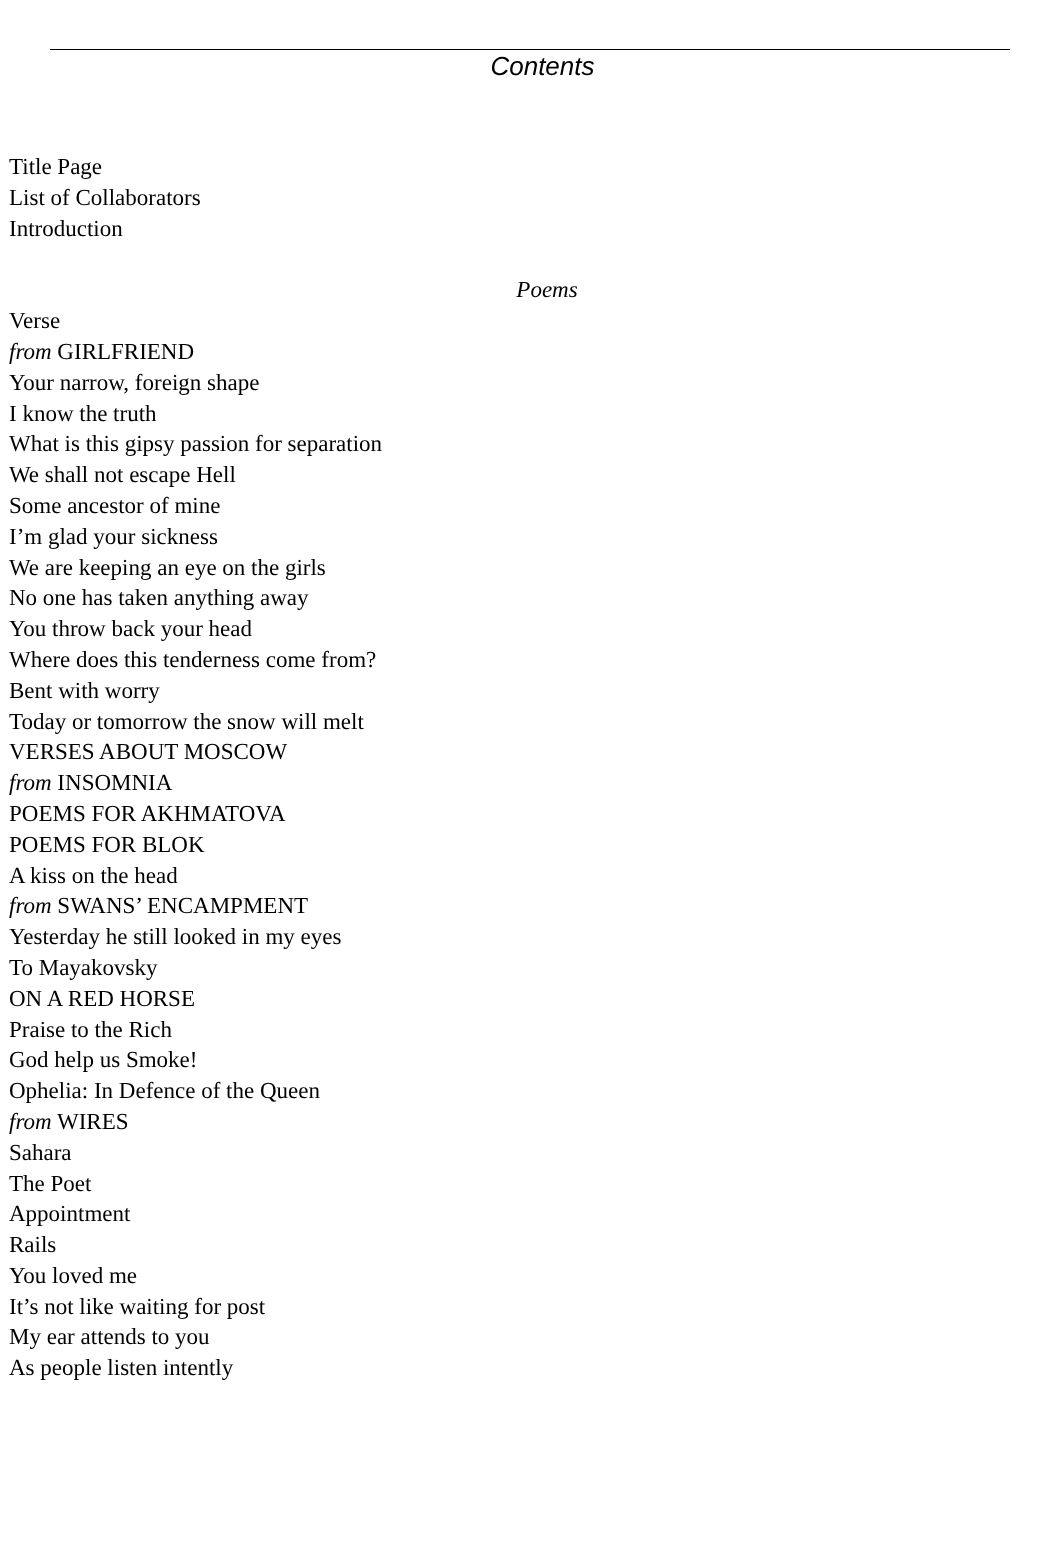Contents
Title Page
List of Collaborators
Introduction
Poems
Verse
from GIRLFRIEND
Your narrow, foreign shape
I know the truth
What is this gipsy passion for separation
We shall not escape Hell
Some ancestor of mine
I’m glad your sickness
We are keeping an eye on the girls
No one has taken anything away
You throw back your head
Where does this tenderness come from?
Bent with worry
Today or tomorrow the snow will melt
VERSES ABOUT MOSCOW
from INSOMNIA
POEMS FOR AKHMATOVA
POEMS FOR BLOK
A kiss on the head
from SWANS’ ENCAMPMENT
Yesterday he still looked in my eyes
To Mayakovsky
ON A RED HORSE
Praise to the Rich
God help us Smoke!
Ophelia: In Defence of the Queen
from WIRES
Sahara
The Poet
Appointment
Rails
You loved me
It’s not like waiting for post
My ear attends to you
As people listen intently